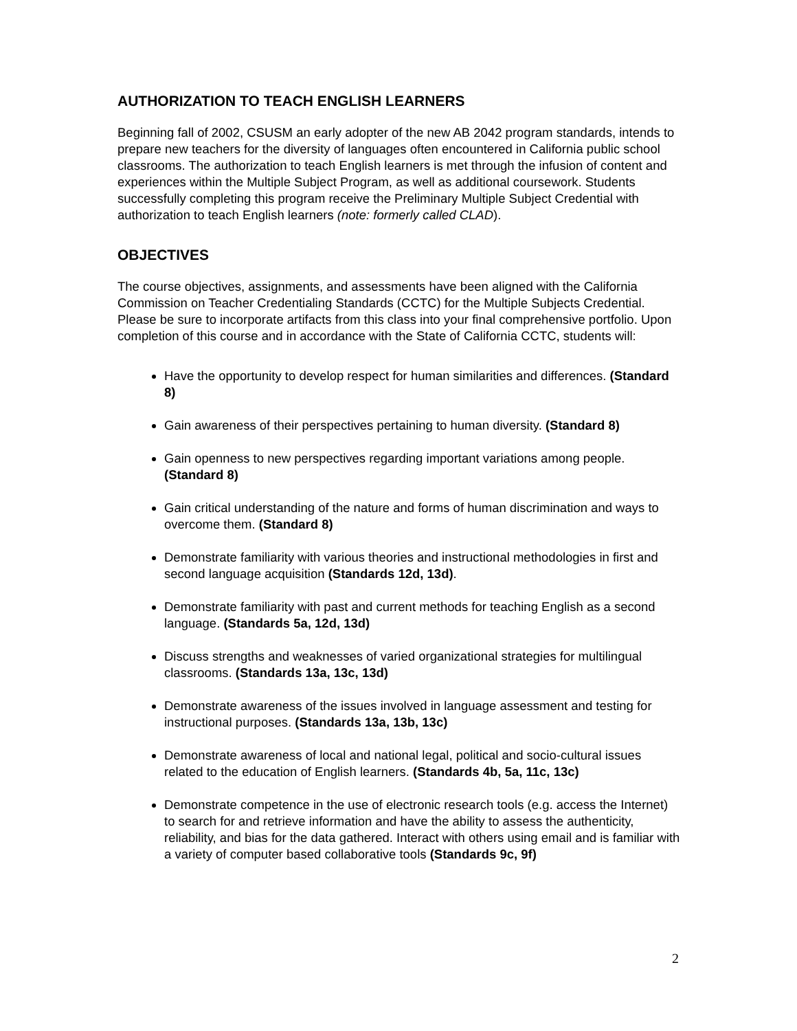AUTHORIZATION TO TEACH ENGLISH LEARNERS
Beginning fall of 2002, CSUSM an early adopter of the new AB 2042 program standards, intends to prepare new teachers for the diversity of languages often encountered in California public school classrooms. The authorization to teach English learners is met through the infusion of content and experiences within the Multiple Subject Program, as well as additional coursework. Students successfully completing this program receive the Preliminary Multiple Subject Credential with authorization to teach English learners (note: formerly called CLAD).
OBJECTIVES
The course objectives, assignments, and assessments have been aligned with the California Commission on Teacher Credentialing Standards (CCTC) for the Multiple Subjects Credential. Please be sure to incorporate artifacts from this class into your final comprehensive portfolio. Upon completion of this course and in accordance with the State of California CCTC, students will:
Have the opportunity to develop respect for human similarities and differences. (Standard 8)
Gain awareness of their perspectives pertaining to human diversity. (Standard 8)
Gain openness to new perspectives regarding important variations among people.
(Standard 8)
Gain critical understanding of the nature and forms of human discrimination and ways to overcome them. (Standard 8)
Demonstrate familiarity with various theories and instructional methodologies in first and second language acquisition (Standards 12d, 13d).
Demonstrate familiarity with past and current methods for teaching English as a second language. (Standards 5a, 12d, 13d)
Discuss strengths and weaknesses of varied organizational strategies for multilingual classrooms. (Standards 13a, 13c, 13d)
Demonstrate awareness of the issues involved in language assessment and testing for instructional purposes. (Standards 13a, 13b, 13c)
Demonstrate awareness of local and national legal, political and socio-cultural issues related to the education of English learners. (Standards 4b, 5a, 11c, 13c)
Demonstrate competence in the use of electronic research tools (e.g. access the Internet) to search for and retrieve information and have the ability to assess the authenticity, reliability, and bias for the data gathered. Interact with others using email and is familiar with a variety of computer based collaborative tools (Standards 9c, 9f)
2